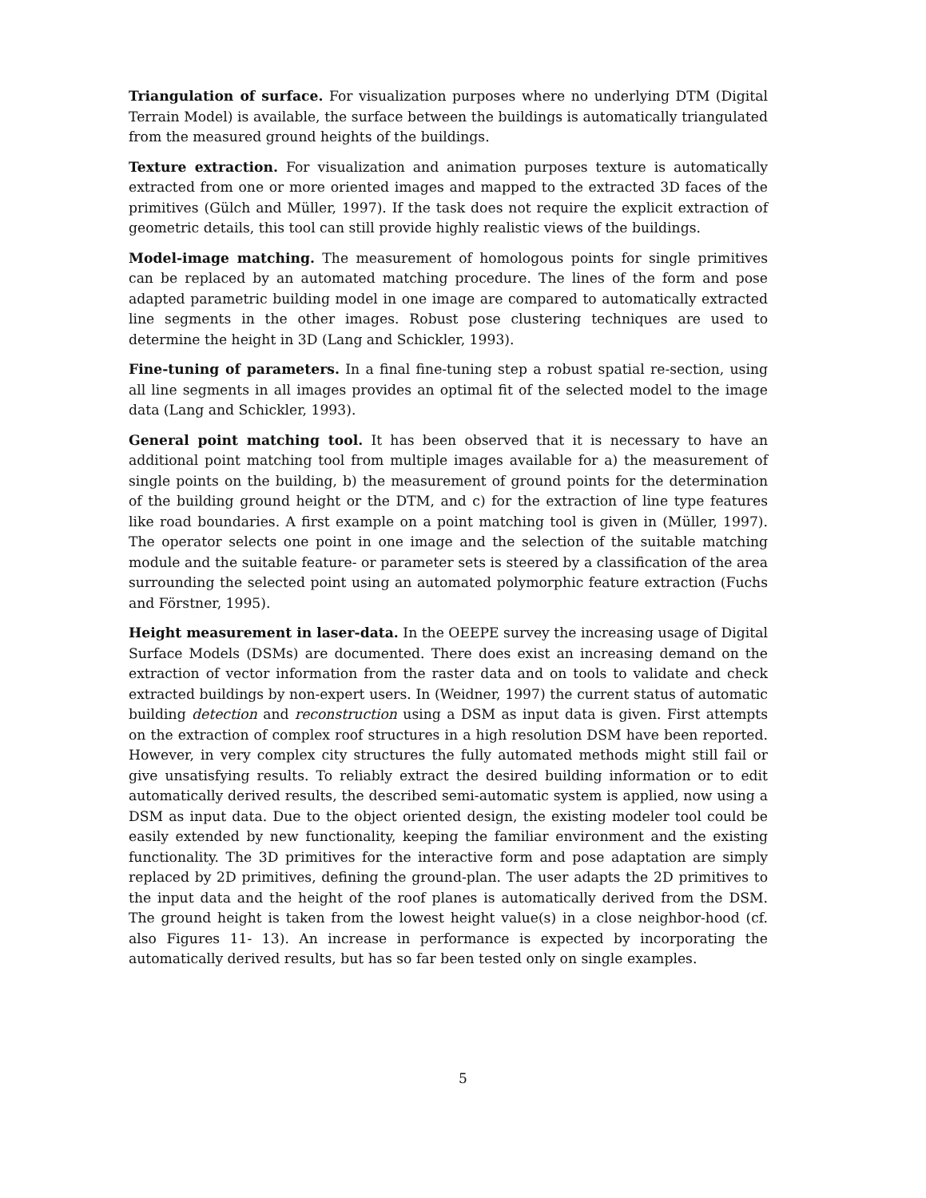Triangulation of surface. For visualization purposes where no underlying DTM (Digital Terrain Model) is available, the surface between the buildings is automatically triangulated from the measured ground heights of the buildings.
Texture extraction. For visualization and animation purposes texture is automatically extracted from one or more oriented images and mapped to the extracted 3D faces of the primitives (Gülch and Müller, 1997). If the task does not require the explicit extraction of geometric details, this tool can still provide highly realistic views of the buildings.
Model-image matching. The measurement of homologous points for single primitives can be replaced by an automated matching procedure. The lines of the form and pose adapted parametric building model in one image are compared to automatically extracted line segments in the other images. Robust pose clustering techniques are used to determine the height in 3D (Lang and Schickler, 1993).
Fine-tuning of parameters. In a final fine-tuning step a robust spatial re-section, using all line segments in all images provides an optimal fit of the selected model to the image data (Lang and Schickler, 1993).
General point matching tool. It has been observed that it is necessary to have an additional point matching tool from multiple images available for a) the measurement of single points on the building, b) the measurement of ground points for the determination of the building ground height or the DTM, and c) for the extraction of line type features like road boundaries. A first example on a point matching tool is given in (Müller, 1997). The operator selects one point in one image and the selection of the suitable matching module and the suitable feature- or parameter sets is steered by a classification of the area surrounding the selected point using an automated polymorphic feature extraction (Fuchs and Förstner, 1995).
Height measurement in laser-data. In the OEEPE survey the increasing usage of Digital Surface Models (DSMs) are documented. There does exist an increasing demand on the extraction of vector information from the raster data and on tools to validate and check extracted buildings by non-expert users. In (Weidner, 1997) the current status of automatic building detection and reconstruction using a DSM as input data is given. First attempts on the extraction of complex roof structures in a high resolution DSM have been reported. However, in very complex city structures the fully automated methods might still fail or give unsatisfying results. To reliably extract the desired building information or to edit automatically derived results, the described semi-automatic system is applied, now using a DSM as input data. Due to the object oriented design, the existing modeler tool could be easily extended by new functionality, keeping the familiar environment and the existing functionality. The 3D primitives for the interactive form and pose adaptation are simply replaced by 2D primitives, defining the ground-plan. The user adapts the 2D primitives to the input data and the height of the roof planes is automatically derived from the DSM. The ground height is taken from the lowest height value(s) in a close neighbor-hood (cf. also Figures 11- 13). An increase in performance is expected by incorporating the automatically derived results, but has so far been tested only on single examples.
5